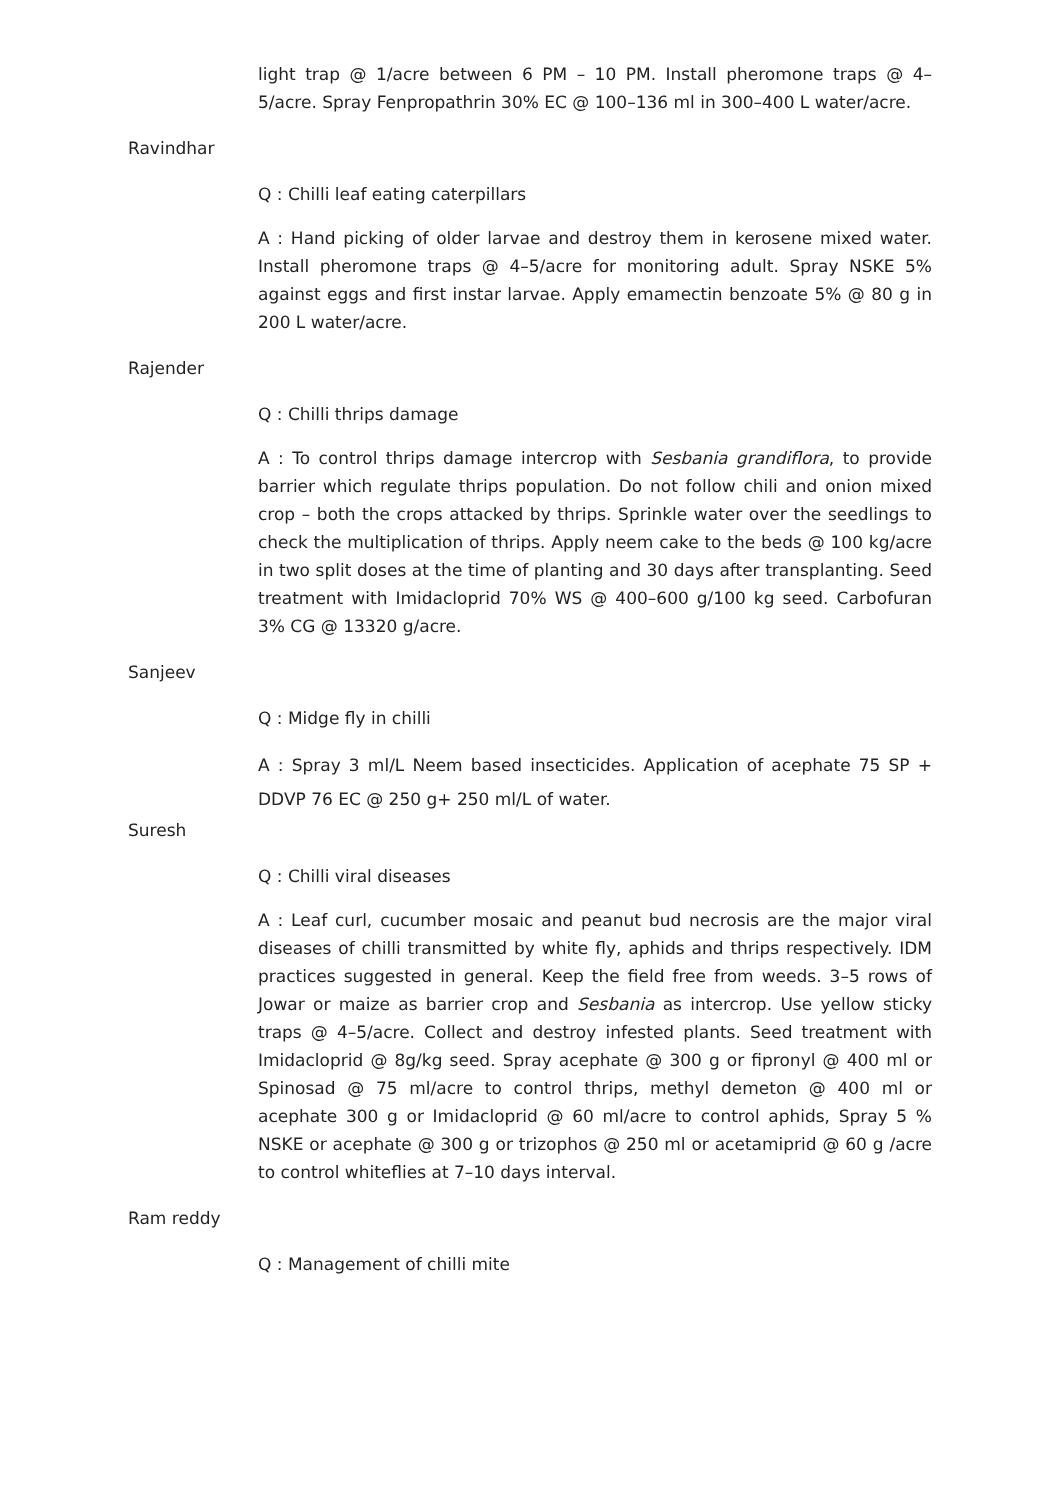light trap @ 1/acre between 6 PM – 10 PM. Install pheromone traps @ 4–5/acre. Spray Fenpropathrin 30% EC @ 100–136 ml in 300–400 L water/acre.
Ravindhar
Q : Chilli leaf eating caterpillars
A : Hand picking of older larvae and destroy them in kerosene mixed water. Install pheromone traps @ 4–5/acre for monitoring adult. Spray NSKE 5% against eggs and first instar larvae. Apply emamectin benzoate 5% @ 80 g in 200 L water/acre.
Rajender
Q : Chilli thrips damage
A : To control thrips damage intercrop with Sesbania grandiflora, to provide barrier which regulate thrips population. Do not follow chili and onion mixed crop – both the crops attacked by thrips. Sprinkle water over the seedlings to check the multiplication of thrips. Apply neem cake to the beds @ 100 kg/acre in two split doses at the time of planting and 30 days after transplanting. Seed treatment with Imidacloprid 70% WS @ 400–600 g/100 kg seed. Carbofuran 3% CG @ 13320 g/acre.
Sanjeev
Q : Midge fly in chilli
A : Spray 3 ml/L Neem based insecticides. Application of acephate 75 SP + DDVP 76 EC @ 250 g+ 250 ml/L of water.
Suresh
Q : Chilli viral diseases
A : Leaf curl, cucumber mosaic and peanut bud necrosis are the major viral diseases of chilli transmitted by white fly, aphids and thrips respectively. IDM practices suggested in general. Keep the field free from weeds. 3–5 rows of Jowar or maize as barrier crop and Sesbania as intercrop. Use yellow sticky traps @ 4–5/acre. Collect and destroy infested plants. Seed treatment with Imidacloprid @ 8g/kg seed. Spray acephate @ 300 g or fipronyl @ 400 ml or Spinosad @ 75 ml/acre to control thrips, methyl demeton @ 400 ml or acephate 300 g or Imidacloprid @ 60 ml/acre to control aphids, Spray 5 % NSKE or acephate @ 300 g or trizophos @ 250 ml or acetamiprid @ 60 g /acre to control whiteflies at 7–10 days interval.
Ram reddy
Q : Management of chilli mite